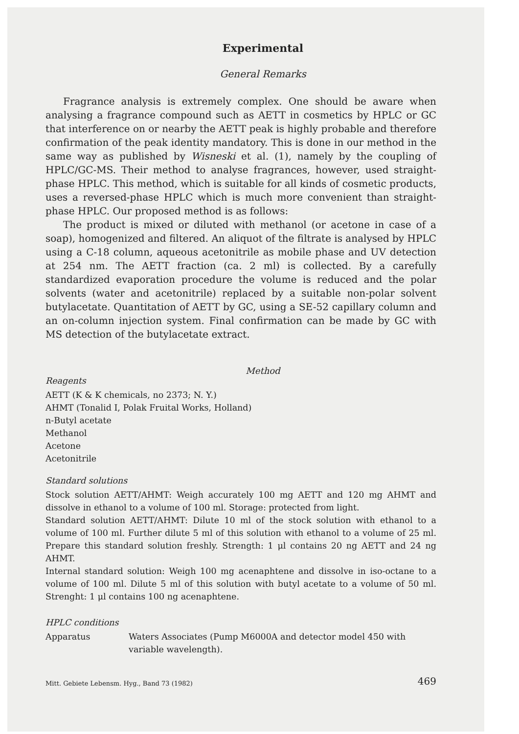Experimental
General Remarks
Fragrance analysis is extremely complex. One should be aware when analysing a fragrance compound such as AETT in cosmetics by HPLC or GC that interference on or nearby the AETT peak is highly probable and therefore confirmation of the peak identity mandatory. This is done in our method in the same way as published by Wisneski et al. (1), namely by the coupling of HPLC/GC-MS. Their method to analyse fragrances, however, used straight-phase HPLC. This method, which is suitable for all kinds of cosmetic products, uses a reversed-phase HPLC which is much more convenient than straight-phase HPLC. Our proposed method is as follows:
The product is mixed or diluted with methanol (or acetone in case of a soap), homogenized and filtered. An aliquot of the filtrate is analysed by HPLC using a C-18 column, aqueous acetonitrile as mobile phase and UV detection at 254 nm. The AETT fraction (ca. 2 ml) is collected. By a carefully standardized evaporation procedure the volume is reduced and the polar solvents (water and acetonitrile) replaced by a suitable non-polar solvent butylacetate. Quantitation of AETT by GC, using a SE-52 capillary column and an on-column injection system. Final confirmation can be made by GC with MS detection of the butylacetate extract.
Method
Reagents
AETT (K & K chemicals, no 2373; N. Y.)
AHMT (Tonalid I, Polak Fruital Works, Holland)
n-Butyl acetate
Methanol
Acetone
Acetonitrile
Standard solutions
Stock solution AETT/AHMT: Weigh accurately 100 mg AETT and 120 mg AHMT and dissolve in ethanol to a volume of 100 ml. Storage: protected from light.
Standard solution AETT/AHMT: Dilute 10 ml of the stock solution with ethanol to a volume of 100 ml. Further dilute 5 ml of this solution with ethanol to a volume of 25 ml. Prepare this standard solution freshly. Strength: 1 μl contains 20 ng AETT and 24 ng AHMT.
Internal standard solution: Weigh 100 mg acenaphtene and dissolve in iso-octane to a volume of 100 ml. Dilute 5 ml of this solution with butyl acetate to a volume of 50 ml. Strenght: 1 μl contains 100 ng acenaphtene.
HPLC conditions
Apparatus Waters Associates (Pump M6000A and detector model 450 with variable wavelength).
Mitt. Gebiete Lebensm. Hyg., Band 73 (1982) 469